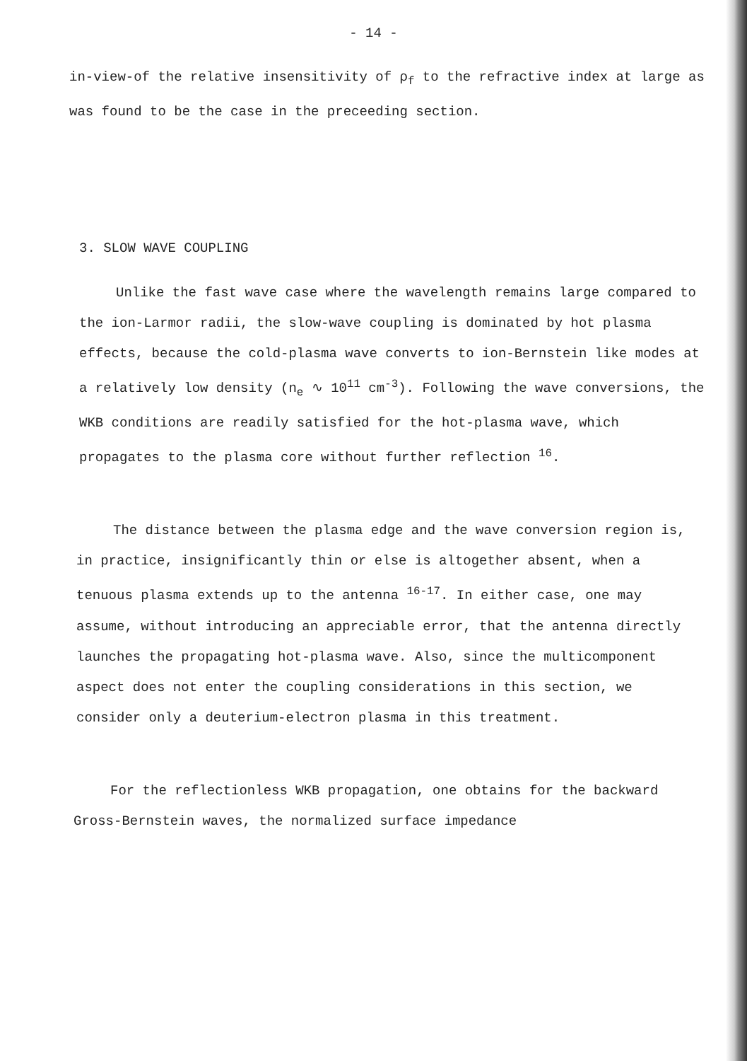- 14 -
in-view-of the relative insensitivity of ρ<sub>f</sub> to the refractive index at large as was found to be the case in the preceeding section.
3. SLOW WAVE COUPLING
Unlike the fast wave case where the wavelength remains large compared to the ion-Larmor radii, the slow-wave coupling is dominated by hot plasma effects, because the cold-plasma wave converts to ion-Bernstein like modes at a relatively low density (n<sub>e</sub> ∿ 10<sup>11</sup> cm<sup>-3</sup>). Following the wave conversions, the WKB conditions are readily satisfied for the hot-plasma wave, which propagates to the plasma core without further reflection <sup>16</sup>.
The distance between the plasma edge and the wave conversion region is, in practice, insignificantly thin or else is altogether absent, when a tenuous plasma extends up to the antenna <sup>16-17</sup>. In either case, one may assume, without introducing an appreciable error, that the antenna directly launches the propagating hot-plasma wave. Also, since the multicomponent aspect does not enter the coupling considerations in this section, we consider only a deuterium-electron plasma in this treatment.
For the reflectionless WKB propagation, one obtains for the backward Gross-Bernstein waves, the normalized surface impedance